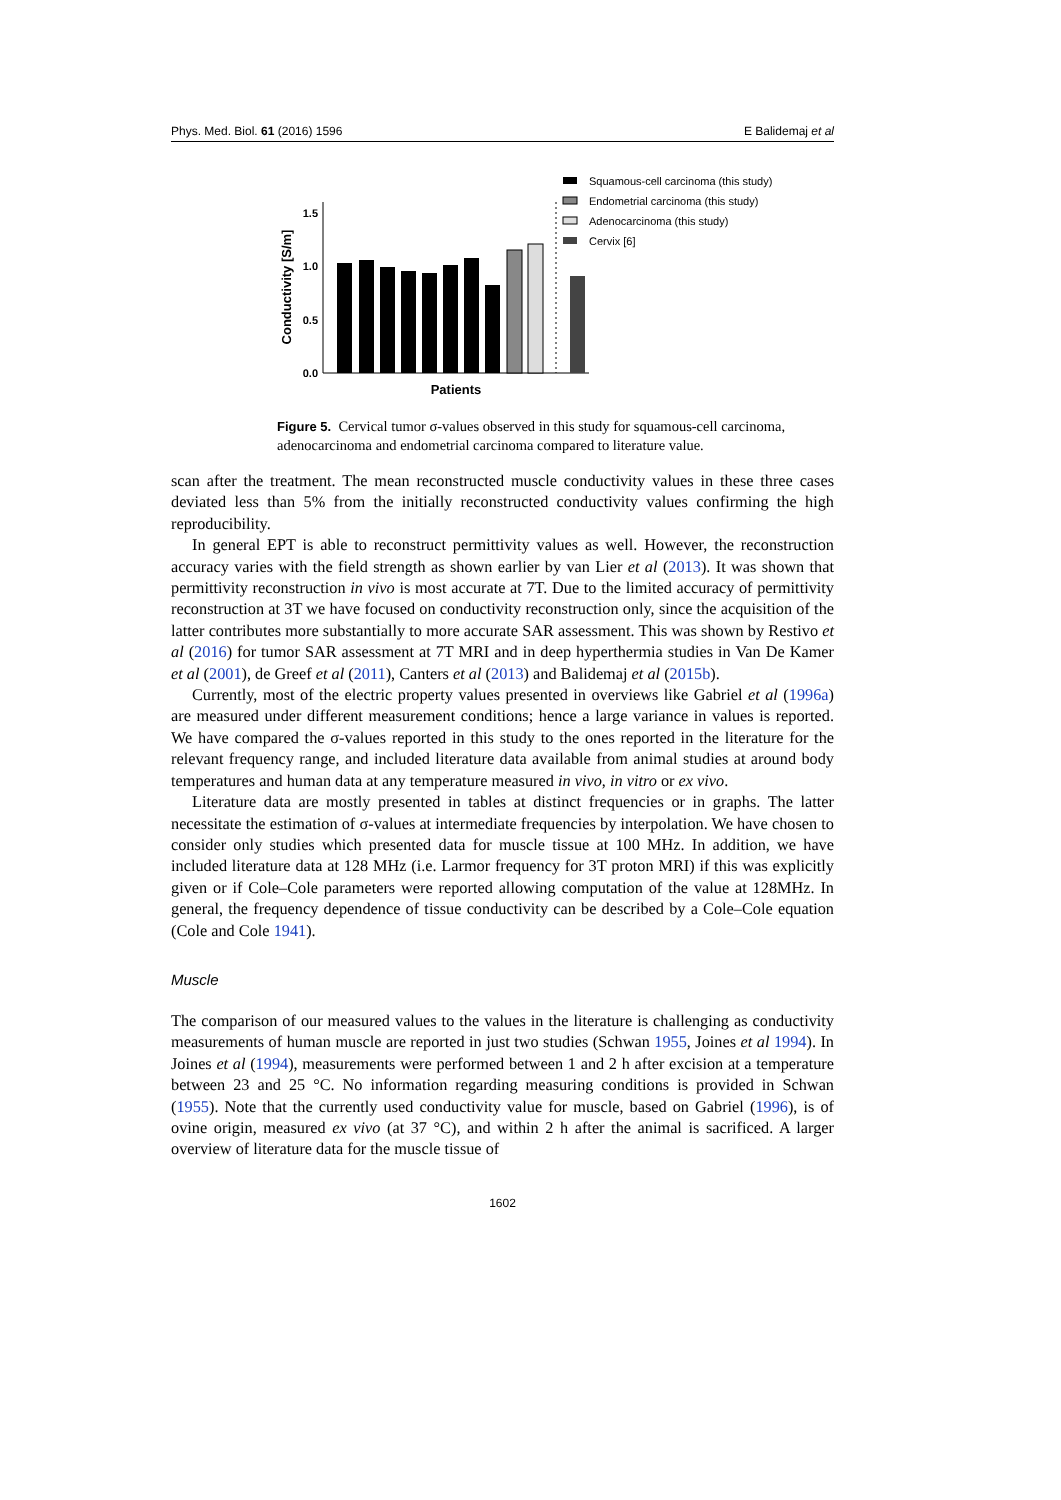Phys. Med. Biol. 61 (2016) 1596 E Balidemaj et al
Squamous-cell carcinoma (this study)
Endometrial carcinoma (this study)
Adenocarcinoma (this study)
Cervix [6]
1.5
1.0
0.5
0.0
Conductivity [S/m]
Patients
Figure 5. Cervical tumor σ-values observed in this study for squamous-cell carcinoma, adenocarcinoma and endometrial carcinoma compared to literature value.
scan after the treatment. The mean reconstructed muscle conductivity values in these three cases deviated less than 5% from the initially reconstructed conductivity values confirming the high reproducibility.
In general EPT is able to reconstruct permittivity values as well. However, the reconstruction accuracy varies with the field strength as shown earlier by van Lier et al (2013). It was shown that permittivity reconstruction in vivo is most accurate at 7T. Due to the limited accuracy of permittivity reconstruction at 3T we have focused on conductivity reconstruction only, since the acquisition of the latter contributes more substantially to more accurate SAR assessment. This was shown by Restivo et al (2016) for tumor SAR assessment at 7T MRI and in deep hyperthermia studies in Van De Kamer et al (2001), de Greef et al (2011), Canters et al (2013) and Balidemaj et al (2015b).
Currently, most of the electric property values presented in overviews like Gabriel et al (1996a) are measured under different measurement conditions; hence a large variance in values is reported. We have compared the σ-values reported in this study to the ones reported in the literature for the relevant frequency range, and included literature data available from animal studies at around body temperatures and human data at any temperature measured in vivo, in vitro or ex vivo.
Literature data are mostly presented in tables at distinct frequencies or in graphs. The latter necessitate the estimation of σ-values at intermediate frequencies by interpolation. We have chosen to consider only studies which presented data for muscle tissue at 100 MHz. In addition, we have included literature data at 128 MHz (i.e. Larmor frequency for 3T proton MRI) if this was explicitly given or if Cole–Cole parameters were reported allowing computation of the value at 128MHz. In general, the frequency dependence of tissue conductivity can be described by a Cole–Cole equation (Cole and Cole 1941).
Muscle
The comparison of our measured values to the values in the literature is challenging as conductivity measurements of human muscle are reported in just two studies (Schwan 1955, Joines et al 1994). In Joines et al (1994), measurements were performed between 1 and 2 h after excision at a temperature between 23 and 25 °C. No information regarding measuring conditions is provided in Schwan (1955). Note that the currently used conductivity value for muscle, based on Gabriel (1996), is of ovine origin, measured ex vivo (at 37 °C), and within 2 h after the animal is sacrificed. A larger overview of literature data for the muscle tissue of
1602